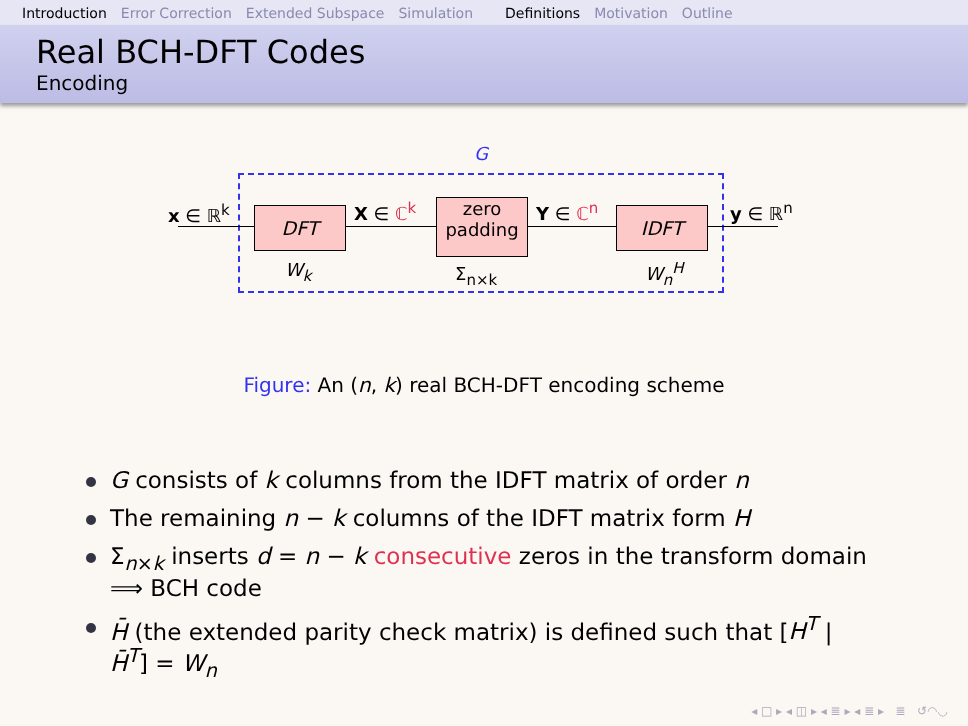Introduction Error Correction Extended Subspace Simulation Definitions Motivation Outline
Real BCH-DFT Codes
Encoding
G
x ∈ ℝ<sup>k</sup> DFT X ∈ ℂ<sup>k</sup>
zero
padding
Y ∈ ℂ<sup>n</sup> IDFT y ∈ ℝ<sup>n</sup>
W<sub>k</sub> Σ<sub>n×k</sub> W<sub>n</sub><sup>H</sup>
Figure: An (n, k) real BCH-DFT encoding scheme
G consists of k columns from the IDFT matrix of order n
The remaining n − k columns of the IDFT matrix form H
Σ<sub>n×k</sub> inserts d = n − k consecutive zeros in the transform domain ⟹ BCH code
H̄ (the extended parity check matrix) is defined such that [H<sup>T</sup> | H̄<sup>T</sup>] = W<sub>n</sub>
◂ □ ▸ ◂ ◫ ▸ ◂ ≣ ▸ ◂ ≣ ▸ ≣ ↺◠◡